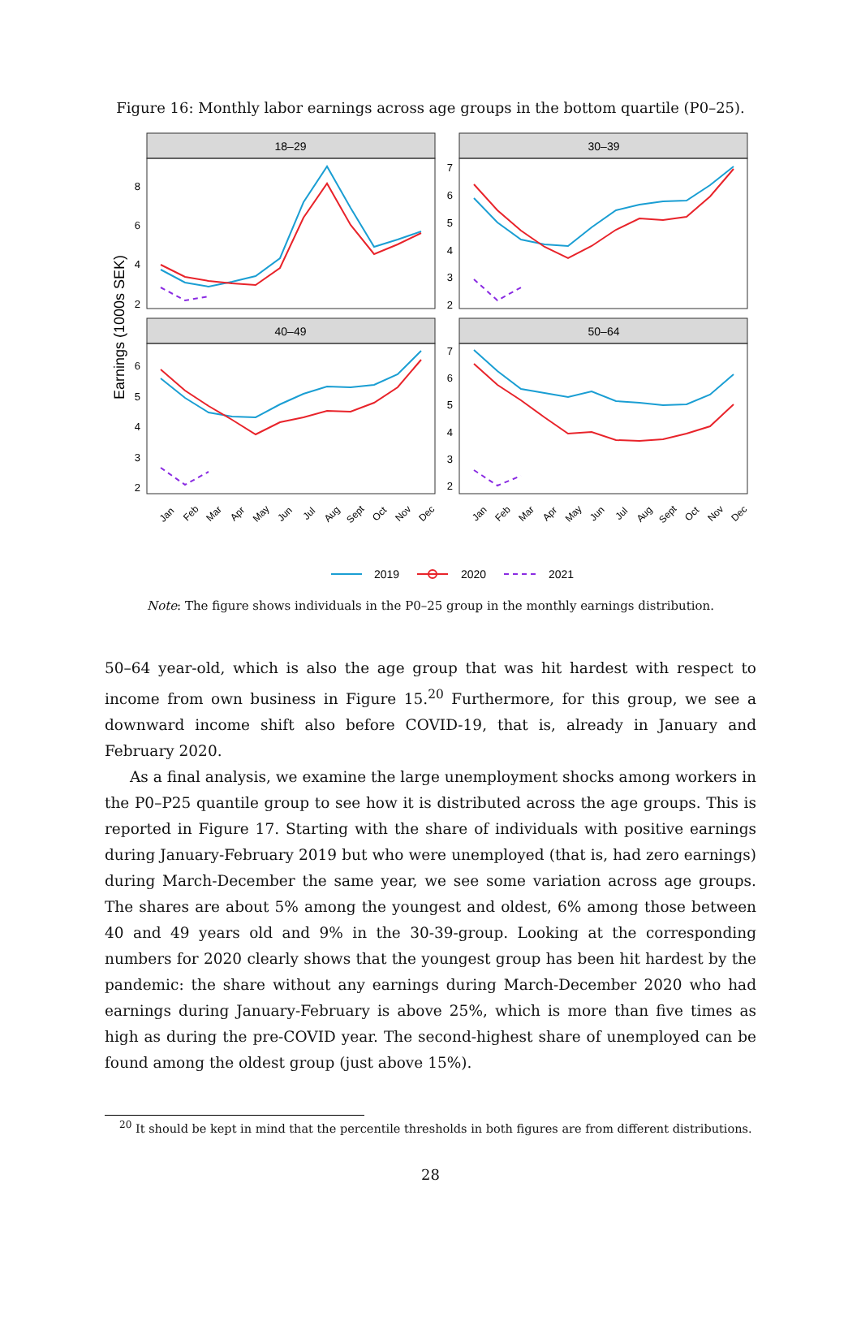Figure 16: Monthly labor earnings across age groups in the bottom quartile (P0–25).
Earnings (1000s SEK)
18–29
30–39
40–49
50–64
8
6
4
2
7
6
5
4
3
2
6
5
4
3
2
7
6
5
4
3
2
Jan
Feb
Mar
Apr
May
Jun
Jul
Aug
Sept
Oct
Nov
Dec
Jan
Feb
Mar
Apr
May
Jun
Jul
Aug
Sept
Oct
Nov
Dec
2019
2020
2021
Note: The figure shows individuals in the P0–25 group in the monthly earnings distribution.
50–64 year-old, which is also the age group that was hit hardest with respect to income from own business in Figure 15.<sup>20</sup> Furthermore, for this group, we see a downward income shift also before COVID-19, that is, already in January and February 2020.
As a final analysis, we examine the large unemployment shocks among workers in the P0–P25 quantile group to see how it is distributed across the age groups. This is reported in Figure 17. Starting with the share of individuals with positive earnings during January-February 2019 but who were unemployed (that is, had zero earnings) during March-December the same year, we see some variation across age groups. The shares are about 5% among the youngest and oldest, 6% among those between 40 and 49 years old and 9% in the 30-39-group. Looking at the corresponding numbers for 2020 clearly shows that the youngest group has been hit hardest by the pandemic: the share without any earnings during March-December 2020 who had earnings during January-February is above 25%, which is more than five times as high as during the pre-COVID year. The second-highest share of unemployed can be found among the oldest group (just above 15%).
<sup>20</sup> It should be kept in mind that the percentile thresholds in both figures are from different distributions.
28